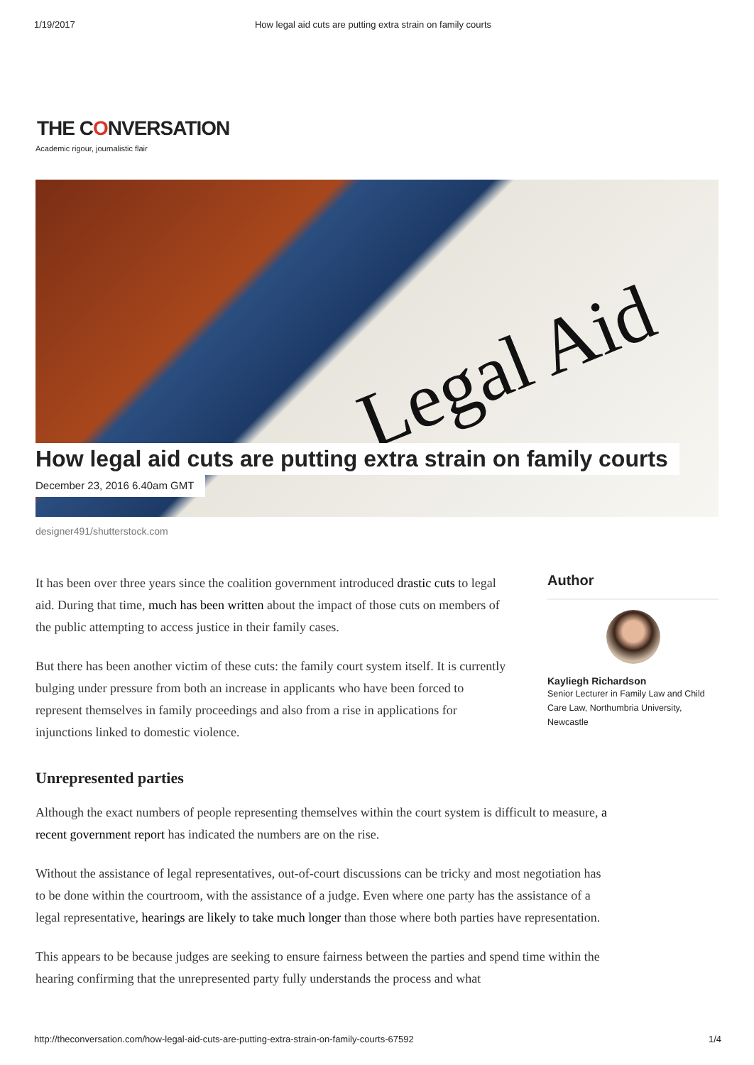1/19/2017 How legal aid cuts are putting extra strain on family courts
THE CONVERSATION
Academic rigour, journalistic flair
Legal Aid
How legal aid cuts are putting extra strain on family courts
December 23, 2016 6.40am GMT
designer491/shutterstock.com
It has been over three years since the coalition government introduced drastic cuts to legal aid. During that time, much has been written about the impact of those cuts on members of the public attempting to access justice in their family cases.
But there has been another victim of these cuts: the family court system itself. It is currently bulging under pressure from both an increase in applicants who have been forced to represent themselves in family proceedings and also from a rise in applications for injunctions linked to domestic violence.
Author
Kayliegh Richardson
Senior Lecturer in Family Law and Child Care Law, Northumbria University, Newcastle
Unrepresented parties
Although the exact numbers of people representing themselves within the court system is difficult to measure, a recent government report has indicated the numbers are on the rise.
Without the assistance of legal representatives, out-of-court discussions can be tricky and most negotiation has to be done within the courtroom, with the assistance of a judge. Even where one party has the assistance of a legal representative, hearings are likely to take much longer than those where both parties have representation.
This appears to be because judges are seeking to ensure fairness between the parties and spend time within the hearing confirming that the unrepresented party fully understands the process and what
http://theconversation.com/how-legal-aid-cuts-are-putting-extra-strain-on-family-courts-67592 1/4